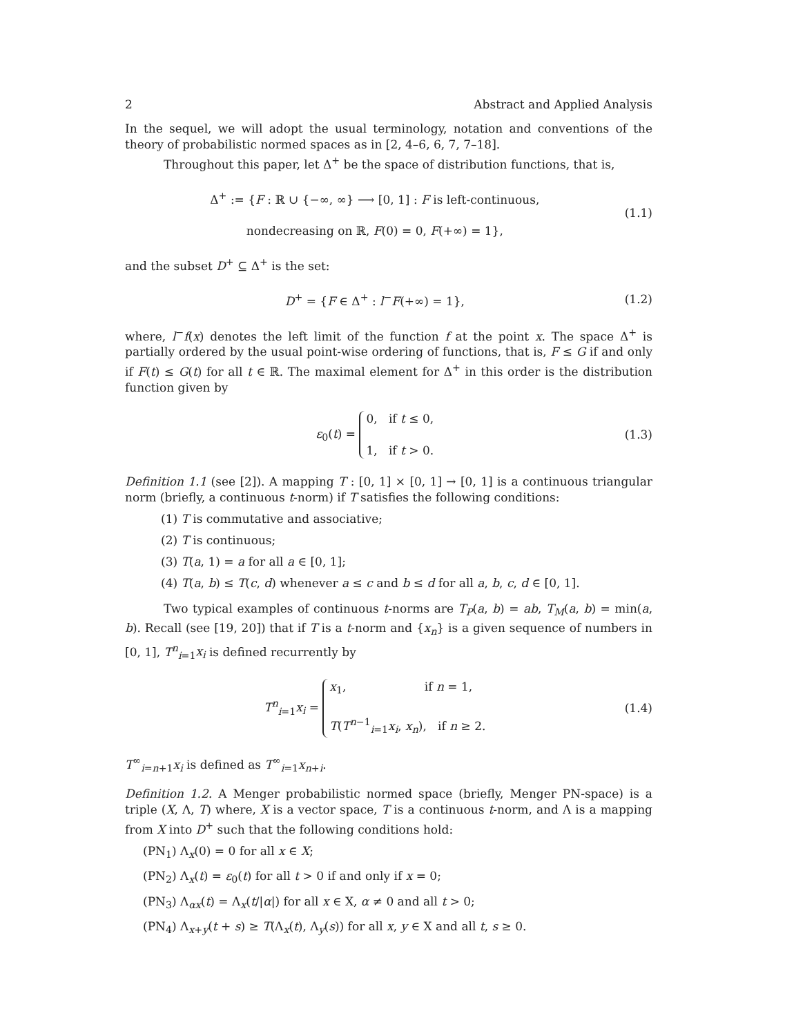2 Abstract and Applied Analysis
In the sequel, we will adopt the usual terminology, notation and conventions of the theory of probabilistic normed spaces as in [2, 4–6, 6, 7, 7–18].
Throughout this paper, let Δ<sup>+</sup> be the space of distribution functions, that is,
Δ<sup>+</sup> := {F : ℝ ∪ {−∞, ∞} ⟶ [0, 1] : F is left-continuous,
nondecreasing on ℝ, F(0) = 0, F(+∞) = 1},
(1.1)
and the subset D<sup>+</sup> ⊆ Δ<sup>+</sup> is the set:
D<sup>+</sup> = {F ∈ Δ<sup>+</sup> : l<sup>−</sup>F(+∞) = 1}, (1.2)
where, l<sup>−</sup>f(x) denotes the left limit of the function f at the point x. The space Δ<sup>+</sup> is partially ordered by the usual point-wise ordering of functions, that is, F ≤ G if and only if F(t) ≤ G(t) for all t ∈ ℝ. The maximal element for Δ<sup>+</sup> in this order is the distribution function given by
ε<sub>0</sub>(t) = 0, if t ≤ 0,
1, if t > 0.
(1.3)
Definition 1.1 (see [2]). A mapping T : [0, 1] × [0, 1] → [0, 1] is a continuous triangular norm (briefly, a continuous t-norm) if T satisfies the following conditions:
(1) T is commutative and associative;
(2) T is continuous;
(3) T(a, 1) = a for all a ∈ [0, 1];
(4) T(a, b) ≤ T(c, d) whenever a ≤ c and b ≤ d for all a, b, c, d ∈ [0, 1].
Two typical examples of continuous t-norms are T<sub>P</sub>(a, b) = ab, T<sub>M</sub>(a, b) = min(a, b). Recall (see [19, 20]) that if T is a t-norm and {x<sub>n</sub>} is a given sequence of numbers in [0, 1], T<sup>n</sup><sub>i=1</sub>x<sub>i</sub> is defined recurrently by
T<sup>n</sup><sub>i=1</sub>x<sub>i</sub> = x<sub>1</sub>, if n = 1,
T(T<sup>n−1</sup><sub>i=1</sub>x<sub>i</sub>, x<sub>n</sub>), if n ≥ 2.
(1.4)
T<sup>∞</sup><sub>i=n+1</sub>x<sub>i</sub> is defined as T<sup>∞</sup><sub>i=1</sub>x<sub>n+i</sub>.
Definition 1.2. A Menger probabilistic normed space (briefly, Menger PN-space) is a triple (X, Λ, T) where, X is a vector space, T is a continuous t-norm, and Λ is a mapping from X into D<sup>+</sup> such that the following conditions hold:
(PN<sub>1</sub>) Λ<sub>x</sub>(0) = 0 for all x ∈ X;
(PN<sub>2</sub>) Λ<sub>x</sub>(t) = ε<sub>0</sub>(t) for all t > 0 if and only if x = 0;
(PN<sub>3</sub>) Λ<sub>αx</sub>(t) = Λ<sub>x</sub>(t/|α|) for all x ∈ X, α ≠ 0 and all t > 0;
(PN<sub>4</sub>) Λ<sub>x+y</sub>(t + s) ≥ T(Λ<sub>x</sub>(t), Λ<sub>y</sub>(s)) for all x, y ∈ X and all t, s ≥ 0.